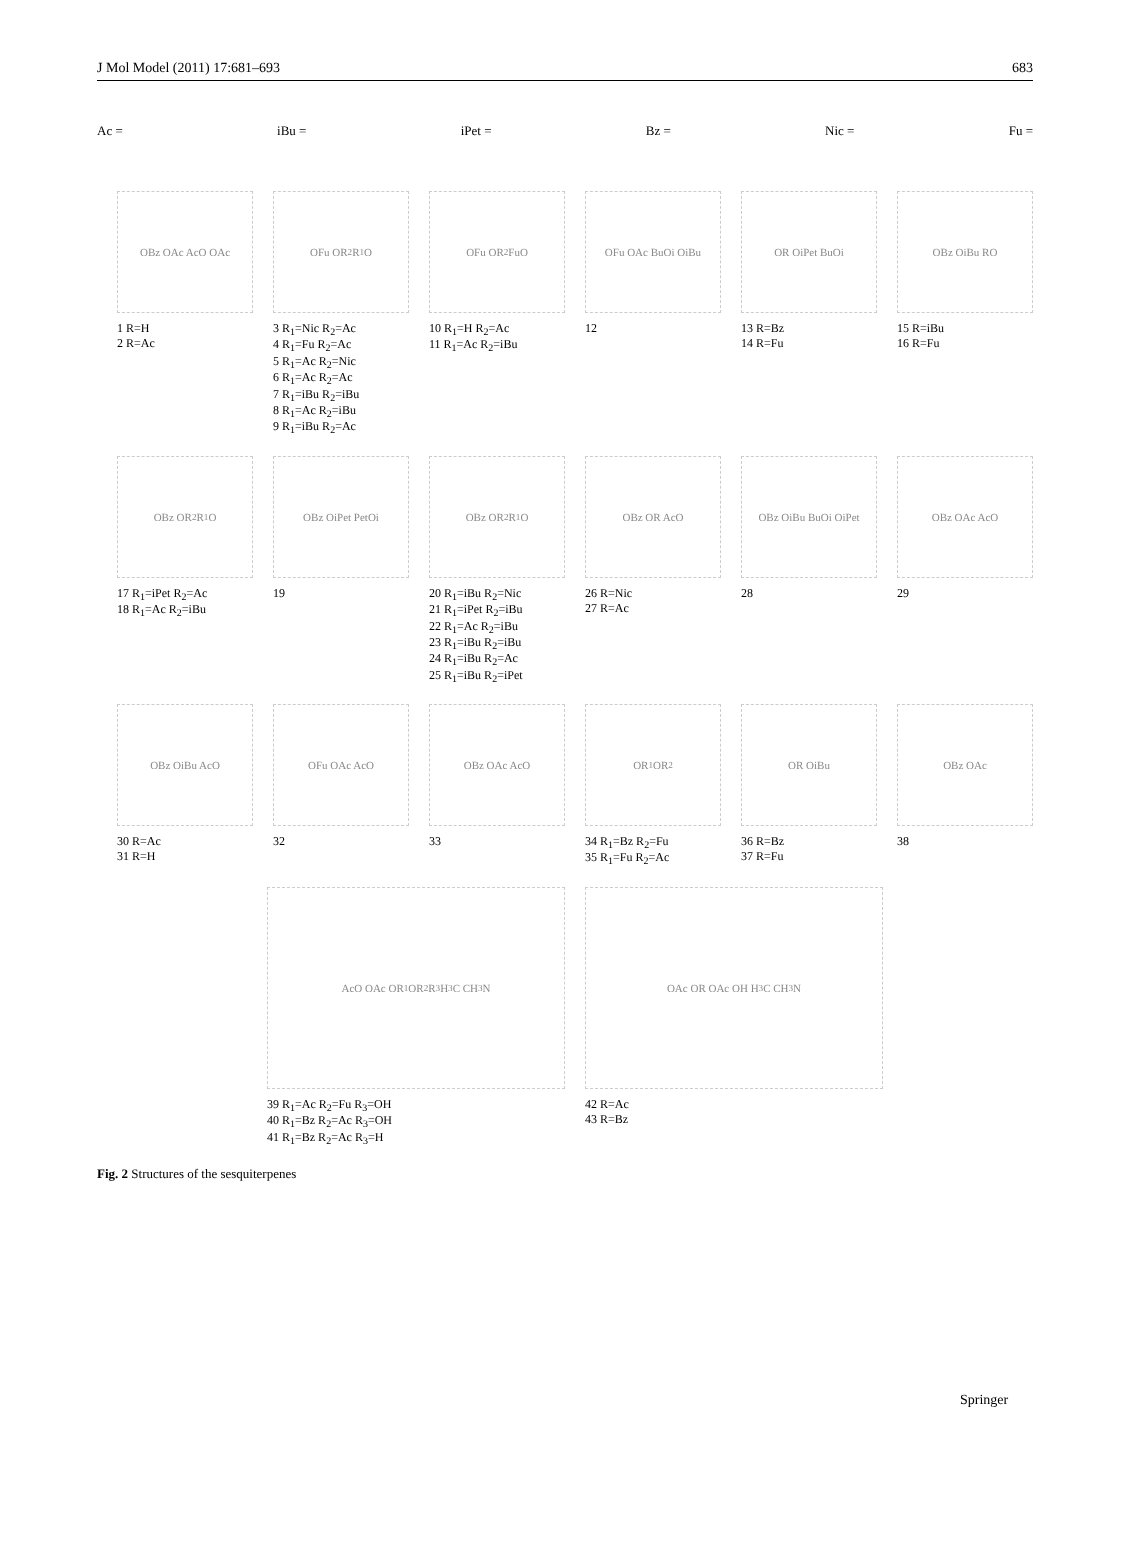J Mol Model (2011) 17:681–693 683
Ac = iBu = iPet = Bz = Nic = Fu =
OBz OAc AcO OAc
1 R=H
2 R=Ac
OFu OR<sub>2</sub> R<sub>1</sub>O
3 R<sub>1</sub>=Nic R<sub>2</sub>=Ac
4 R<sub>1</sub>=Fu R<sub>2</sub>=Ac
5 R<sub>1</sub>=Ac R<sub>2</sub>=Nic
6 R<sub>1</sub>=Ac R<sub>2</sub>=Ac
7 R<sub>1</sub>=iBu R<sub>2</sub>=iBu
8 R<sub>1</sub>=Ac R<sub>2</sub>=iBu
9 R<sub>1</sub>=iBu R<sub>2</sub>=Ac
OFu OR<sub>2</sub> FuO
10 R<sub>1</sub>=H R<sub>2</sub>=Ac
11 R<sub>1</sub>=Ac R<sub>2</sub>=iBu
OFu OAc BuOi OiBu
12
OR OiPet BuOi
13 R=Bz
14 R=Fu
OBz OiBu RO
15 R=iBu
16 R=Fu
OBz OR<sub>2</sub> R<sub>1</sub>O
17 R<sub>1</sub>=iPet R<sub>2</sub>=Ac
18 R<sub>1</sub>=Ac R<sub>2</sub>=iBu
OBz OiPet PetOi
19
OBz OR<sub>2</sub> R<sub>1</sub>O
20 R<sub>1</sub>=iBu R<sub>2</sub>=Nic
21 R<sub>1</sub>=iPet R<sub>2</sub>=iBu
22 R<sub>1</sub>=Ac R<sub>2</sub>=iBu
23 R<sub>1</sub>=iBu R<sub>2</sub>=iBu
24 R<sub>1</sub>=iBu R<sub>2</sub>=Ac
25 R<sub>1</sub>=iBu R<sub>2</sub>=iPet
OBz OR AcO
26 R=Nic
27 R=Ac
OBz OiBu BuOi OiPet
28
OBz OAc AcO
29
OBz OiBu AcO
30 R=Ac
31 R=H
OFu OAc AcO
32
OBz OAc AcO
33
OR<sub>1</sub> OR<sub>2</sub>
34 R<sub>1</sub>=Bz R<sub>2</sub>=Fu
35 R<sub>1</sub>=Fu R<sub>2</sub>=Ac
OR OiBu
36 R=Bz
37 R=Fu
OBz OAc
38
AcO OAc OR<sub>1</sub> OR<sub>2</sub> R<sub>3</sub> H<sub>3</sub>C CH<sub>3</sub> N
39 R<sub>1</sub>=Ac R<sub>2</sub>=Fu R<sub>3</sub>=OH
40 R<sub>1</sub>=Bz R<sub>2</sub>=Ac R<sub>3</sub>=OH
41 R<sub>1</sub>=Bz R<sub>2</sub>=Ac R<sub>3</sub>=H
OAc OR OAc OH H<sub>3</sub>C CH<sub>3</sub> N
42 R=Ac
43 R=Bz
Fig. 2 Structures of the sesquiterpenes
Springer